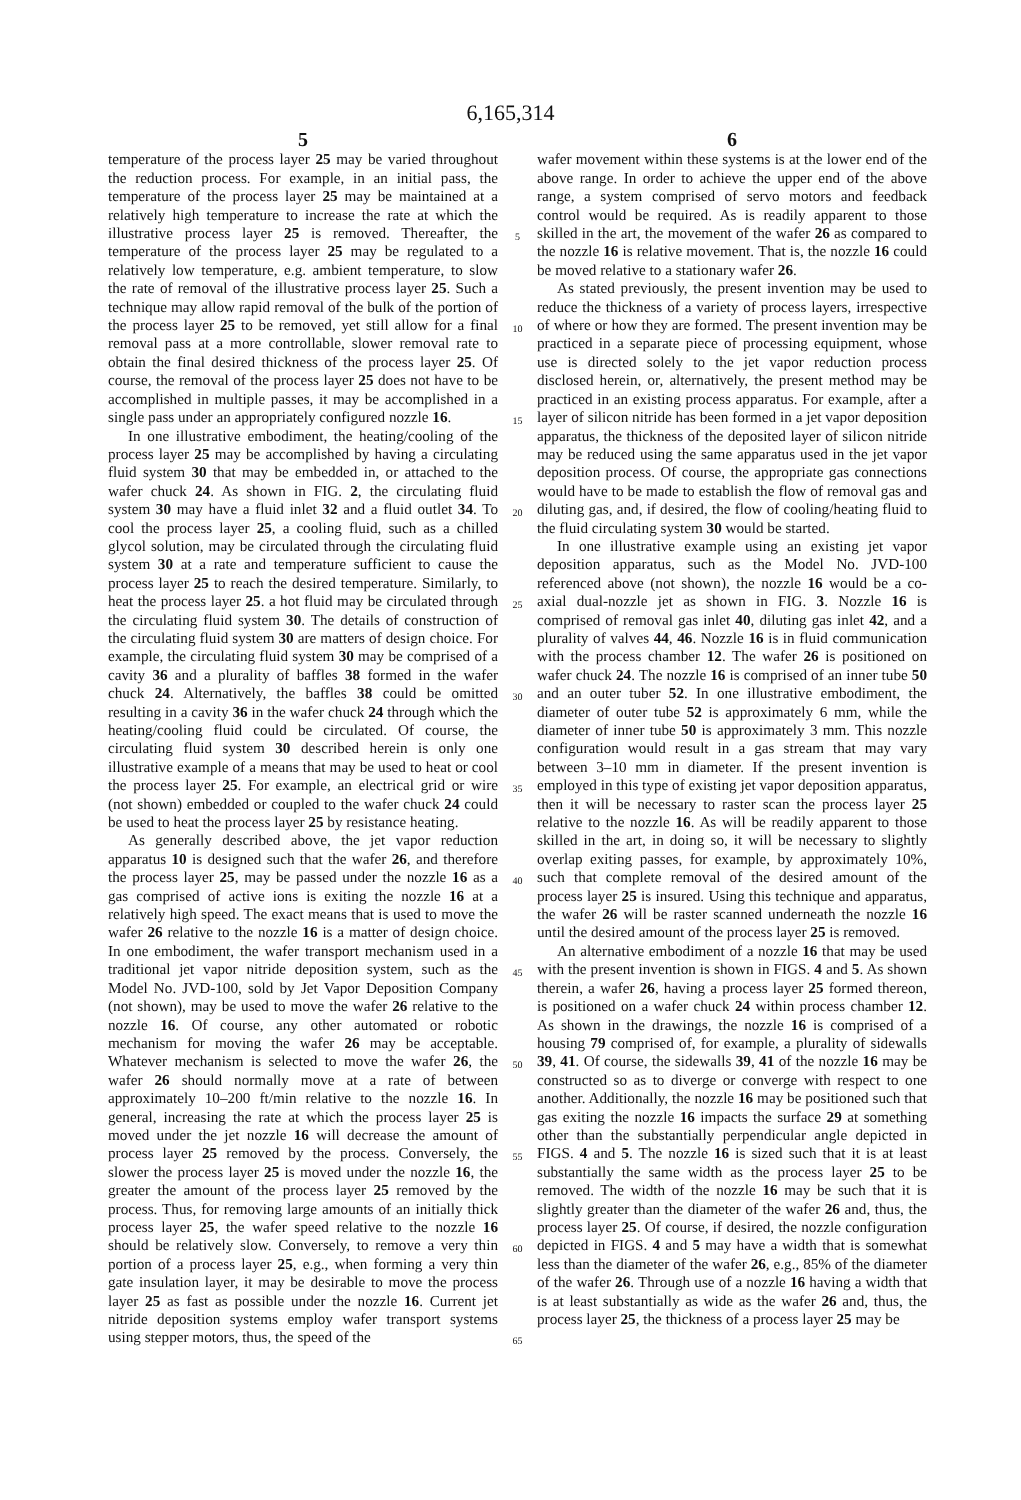6,165,314
5
temperature of the process layer 25 may be varied throughout the reduction process. For example, in an initial pass, the temperature of the process layer 25 may be maintained at a relatively high temperature to increase the rate at which the illustrative process layer 25 is removed. Thereafter, the temperature of the process layer 25 may be regulated to a relatively low temperature, e.g. ambient temperature, to slow the rate of removal of the illustrative process layer 25. Such a technique may allow rapid removal of the bulk of the portion of the process layer 25 to be removed, yet still allow for a final removal pass at a more controllable, slower removal rate to obtain the final desired thickness of the process layer 25. Of course, the removal of the process layer 25 does not have to be accomplished in multiple passes, it may be accomplished in a single pass under an appropriately configured nozzle 16.
In one illustrative embodiment, the heating/cooling of the process layer 25 may be accomplished by having a circulating fluid system 30 that may be embedded in, or attached to the wafer chuck 24. As shown in FIG. 2, the circulating fluid system 30 may have a fluid inlet 32 and a fluid outlet 34. To cool the process layer 25, a cooling fluid, such as a chilled glycol solution, may be circulated through the circulating fluid system 30 at a rate and temperature sufficient to cause the process layer 25 to reach the desired temperature. Similarly, to heat the process layer 25. a hot fluid may be circulated through the circulating fluid system 30. The details of construction of the circulating fluid system 30 are matters of design choice. For example, the circulating fluid system 30 may be comprised of a cavity 36 and a plurality of baffles 38 formed in the wafer chuck 24. Alternatively, the baffles 38 could be omitted resulting in a cavity 36 in the wafer chuck 24 through which the heating/cooling fluid could be circulated. Of course, the circulating fluid system 30 described herein is only one illustrative example of a means that may be used to heat or cool the process layer 25. For example, an electrical grid or wire (not shown) embedded or coupled to the wafer chuck 24 could be used to heat the process layer 25 by resistance heating.
As generally described above, the jet vapor reduction apparatus 10 is designed such that the wafer 26, and therefore the process layer 25, may be passed under the nozzle 16 as a gas comprised of active ions is exiting the nozzle 16 at a relatively high speed. The exact means that is used to move the wafer 26 relative to the nozzle 16 is a matter of design choice. In one embodiment, the wafer transport mechanism used in a traditional jet vapor nitride deposition system, such as the Model No. JVD-100, sold by Jet Vapor Deposition Company (not shown), may be used to move the wafer 26 relative to the nozzle 16. Of course, any other automated or robotic mechanism for moving the wafer 26 may be acceptable. Whatever mechanism is selected to move the wafer 26, the wafer 26 should normally move at a rate of between approximately 10–200 ft/min relative to the nozzle 16. In general, increasing the rate at which the process layer 25 is moved under the jet nozzle 16 will decrease the amount of process layer 25 removed by the process. Conversely, the slower the process layer 25 is moved under the nozzle 16, the greater the amount of the process layer 25 removed by the process. Thus, for removing large amounts of an initially thick process layer 25, the wafer speed relative to the nozzle 16 should be relatively slow. Conversely, to remove a very thin portion of a process layer 25, e.g., when forming a very thin gate insulation layer, it may be desirable to move the process layer 25 as fast as possible under the nozzle 16. Current jet nitride deposition systems employ wafer transport systems using stepper motors, thus, the speed of the
5
10
15
20
25
30
35
40
45
50
55
60
65
6
wafer movement within these systems is at the lower end of the above range. In order to achieve the upper end of the above range, a system comprised of servo motors and feedback control would be required. As is readily apparent to those skilled in the art, the movement of the wafer 26 as compared to the nozzle 16 is relative movement. That is, the nozzle 16 could be moved relative to a stationary wafer 26.
As stated previously, the present invention may be used to reduce the thickness of a variety of process layers, irrespective of where or how they are formed. The present invention may be practiced in a separate piece of processing equipment, whose use is directed solely to the jet vapor reduction process disclosed herein, or, alternatively, the present method may be practiced in an existing process apparatus. For example, after a layer of silicon nitride has been formed in a jet vapor deposition apparatus, the thickness of the deposited layer of silicon nitride may be reduced using the same apparatus used in the jet vapor deposition process. Of course, the appropriate gas connections would have to be made to establish the flow of removal gas and diluting gas, and, if desired, the flow of cooling/heating fluid to the fluid circulating system 30 would be started.
In one illustrative example using an existing jet vapor deposition apparatus, such as the Model No. JVD-100 referenced above (not shown), the nozzle 16 would be a co-axial dual-nozzle jet as shown in FIG. 3. Nozzle 16 is comprised of removal gas inlet 40, diluting gas inlet 42, and a plurality of valves 44, 46. Nozzle 16 is in fluid communication with the process chamber 12. The wafer 26 is positioned on wafer chuck 24. The nozzle 16 is comprised of an inner tube 50 and an outer tuber 52. In one illustrative embodiment, the diameter of outer tube 52 is approximately 6 mm, while the diameter of inner tube 50 is approximately 3 mm. This nozzle configuration would result in a gas stream that may vary between 3–10 mm in diameter. If the present invention is employed in this type of existing jet vapor deposition apparatus, then it will be necessary to raster scan the process layer 25 relative to the nozzle 16. As will be readily apparent to those skilled in the art, in doing so, it will be necessary to slightly overlap exiting passes, for example, by approximately 10%, such that complete removal of the desired amount of the process layer 25 is insured. Using this technique and apparatus, the wafer 26 will be raster scanned underneath the nozzle 16 until the desired amount of the process layer 25 is removed.
An alternative embodiment of a nozzle 16 that may be used with the present invention is shown in FIGS. 4 and 5. As shown therein, a wafer 26, having a process layer 25 formed thereon, is positioned on a wafer chuck 24 within process chamber 12. As shown in the drawings, the nozzle 16 is comprised of a housing 79 comprised of, for example, a plurality of sidewalls 39, 41. Of course, the sidewalls 39, 41 of the nozzle 16 may be constructed so as to diverge or converge with respect to one another. Additionally, the nozzle 16 may be positioned such that gas exiting the nozzle 16 impacts the surface 29 at something other than the substantially perpendicular angle depicted in FIGS. 4 and 5. The nozzle 16 is sized such that it is at least substantially the same width as the process layer 25 to be removed. The width of the nozzle 16 may be such that it is slightly greater than the diameter of the wafer 26 and, thus, the process layer 25. Of course, if desired, the nozzle configuration depicted in FIGS. 4 and 5 may have a width that is somewhat less than the diameter of the wafer 26, e.g., 85% of the diameter of the wafer 26. Through use of a nozzle 16 having a width that is at least substantially as wide as the wafer 26 and, thus, the process layer 25, the thickness of a process layer 25 may be